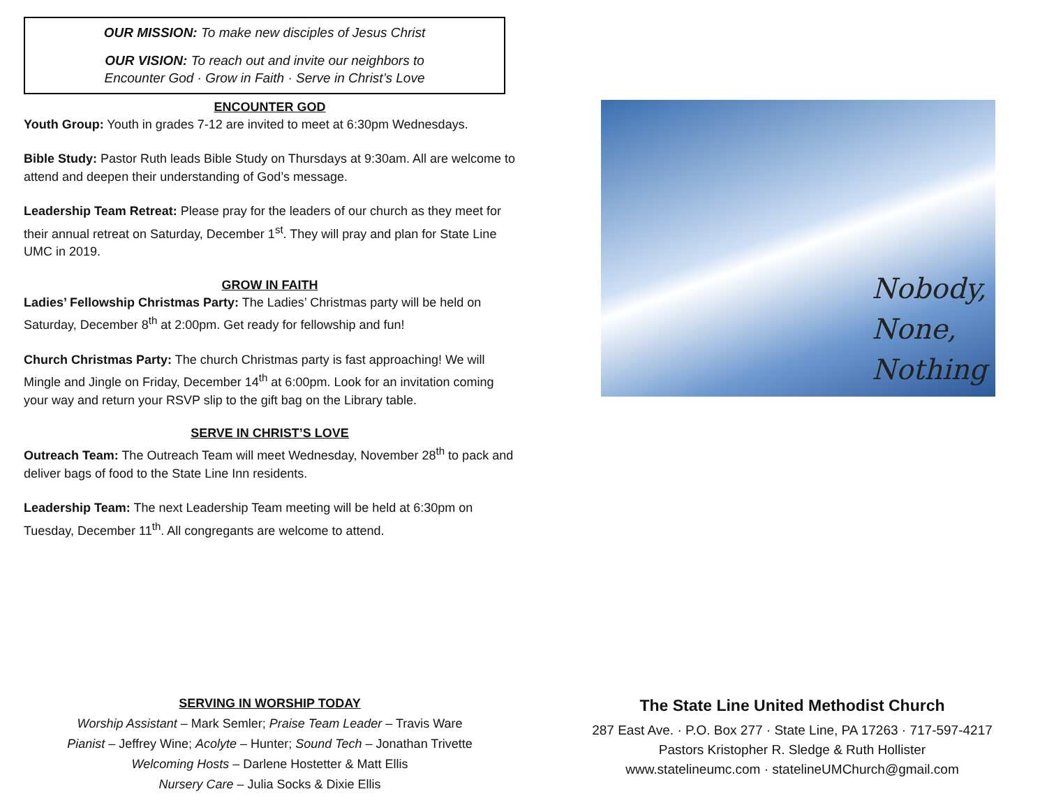OUR MISSION: To make new disciples of Jesus Christ
OUR VISION: To reach out and invite our neighbors to
Encounter God · Grow in Faith · Serve in Christ’s Love
ENCOUNTER GOD
Youth Group: Youth in grades 7-12 are invited to meet at 6:30pm Wednesdays.
Bible Study: Pastor Ruth leads Bible Study on Thursdays at 9:30am. All are welcome to attend and deepen their understanding of God’s message.
Leadership Team Retreat: Please pray for the leaders of our church as they meet for their annual retreat on Saturday, December 1<sup>st</sup>. They will pray and plan for State Line UMC in 2019.
GROW IN FAITH
Ladies’ Fellowship Christmas Party: The Ladies’ Christmas party will be held on Saturday, December 8<sup>th</sup> at 2:00pm. Get ready for fellowship and fun!
Church Christmas Party: The church Christmas party is fast approaching! We will Mingle and Jingle on Friday, December 14<sup>th</sup> at 6:00pm. Look for an invitation coming your way and return your RSVP slip to the gift bag on the Library table.
SERVE IN CHRIST’S LOVE
Outreach Team: The Outreach Team will meet Wednesday, November 28<sup>th</sup> to pack and deliver bags of food to the State Line Inn residents.
Leadership Team: The next Leadership Team meeting will be held at 6:30pm on Tuesday, December 11<sup>th</sup>. All congregants are welcome to attend.
Nobody,
None,
Nothing
SERVING IN WORSHIP TODAY
Worship Assistant – Mark Semler; Praise Team Leader – Travis Ware
Pianist – Jeffrey Wine; Acolyte – Hunter; Sound Tech – Jonathan Trivette
Welcoming Hosts – Darlene Hostetter & Matt Ellis
Nursery Care – Julia Socks & Dixie Ellis
The State Line United Methodist Church
287 East Ave. · P.O. Box 277 · State Line, PA 17263 · 717-597-4217
Pastors Kristopher R. Sledge & Ruth Hollister
www.statelineumc.com · statelineUMChurch@gmail.com